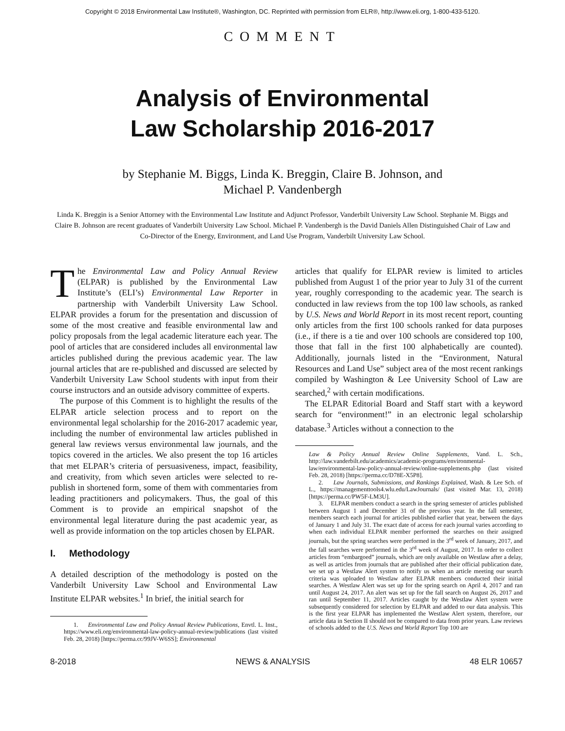Copyright © 2018 Environmental Law Institute®, Washington, DC. Reprinted with permission from ELR®, http://www.eli.org, 1-800-433-5120.
COMMENT
Analysis of Environmental
Law Scholarship 2016-2017
by Stephanie M. Biggs, Linda K. Breggin, Claire B. Johnson, and
Michael P. Vandenbergh
Linda K. Breggin is a Senior Attorney with the Environmental Law Institute and Adjunct Professor, Vanderbilt University Law School. Stephanie M. Biggs and Claire B. Johnson are recent graduates of Vanderbilt University Law School. Michael P. Vandenbergh is the David Daniels Allen Distinguished Chair of Law and Co-Director of the Energy, Environment, and Land Use Program, Vanderbilt University Law School.
The Environmental Law and Policy Annual Review (ELPAR) is published by the Environmental Law Institute’s (ELI’s) Environmental Law Reporter in partnership with Vanderbilt University Law School. ELPAR provides a forum for the presentation and discussion of some of the most creative and feasible environmental law and policy proposals from the legal academic literature each year. The pool of articles that are considered includes all environmental law articles published during the previous academic year. The law journal articles that are re-published and discussed are selected by Vanderbilt University Law School students with input from their course instructors and an outside advisory committee of experts.
The purpose of this Comment is to highlight the results of the ELPAR article selection process and to report on the environmental legal scholarship for the 2016-2017 academic year, including the number of environmental law articles published in general law reviews versus environmental law journals, and the topics covered in the articles. We also present the top 16 articles that met ELPAR’s criteria of persuasiveness, impact, feasibility, and creativity, from which seven articles were selected to re-publish in shortened form, some of them with commentaries from leading practitioners and policymakers. Thus, the goal of this Comment is to provide an empirical snapshot of the environmental legal literature during the past academic year, as well as provide information on the top articles chosen by ELPAR.
I. Methodology
A detailed description of the methodology is posted on the Vanderbilt University Law School and Environmental Law Institute ELPAR websites.<sup>1</sup> In brief, the initial search for
1. Environmental Law and Policy Annual Review Publications, Envtl. L. Inst., https://www.eli.org/environmental-law-policy-annual-review/publications (last visited Feb. 28, 2018) [https://perma.cc/99JV-W6SS]; Environmental
articles that qualify for ELPAR review is limited to articles published from August 1 of the prior year to July 31 of the current year, roughly corresponding to the academic year. The search is conducted in law reviews from the top 100 law schools, as ranked by U.S. News and World Report in its most recent report, counting only articles from the first 100 schools ranked for data purposes (i.e., if there is a tie and over 100 schools are considered top 100, those that fall in the first 100 alphabetically are counted). Additionally, journals listed in the “Environment, Natural Resources and Land Use” subject area of the most recent rankings compiled by Washington & Lee University School of Law are searched,<sup>2</sup> with certain modifications.
The ELPAR Editorial Board and Staff start with a keyword search for “environment!” in an electronic legal scholarship database.<sup>3</sup> Articles without a connection to the
Law & Policy Annual Review Online Supplements, Vand. L. Sch., http://law.vanderbilt.edu/academics/academic-programs/environmental-law/environmental-law-policy-annual-review/online-supplements.php (last visited Feb. 28, 2018) [https://perma.cc/D78E-X5P8].
2. Law Journals, Submissions, and Rankings Explained, Wash. & Lee Sch. of L., https://managementtools4.wlu.edu/LawJournals/ (last visited Mar. 13, 2018) [https://perma.cc/PW5F-LM3U].
3. ELPAR members conduct a search in the spring semester of articles published between August 1 and December 31 of the previous year. In the fall semester, members search each journal for articles published earlier that year, between the days of January 1 and July 31. The exact date of access for each journal varies according to when each individual ELPAR member performed the searches on their assigned journals, but the spring searches were performed in the 3<sup>rd</sup> week of January, 2017, and the fall searches were performed in the 3<sup>rd</sup> week of August, 2017. In order to collect articles from “embargoed” journals, which are only available on Westlaw after a delay, as well as articles from journals that are published after their official publication date, we set up a Westlaw Alert system to notify us when an article meeting our search criteria was uploaded to Westlaw after ELPAR members conducted their initial searches. A Westlaw Alert was set up for the spring search on April 4, 2017 and ran until August 24, 2017. An alert was set up for the fall search on August 26, 2017 and ran until September 11, 2017. Articles caught by the Westlaw Alert system were subsequently considered for selection by ELPAR and added to our data analysis. This is the first year ELPAR has implemented the Westlaw Alert system, therefore, our article data in Section II should not be compared to data from prior years. Law reviews of schools added to the U.S. News and World Report Top 100 are
8-2018 NEWS & ANALYSIS 48 ELR 10657